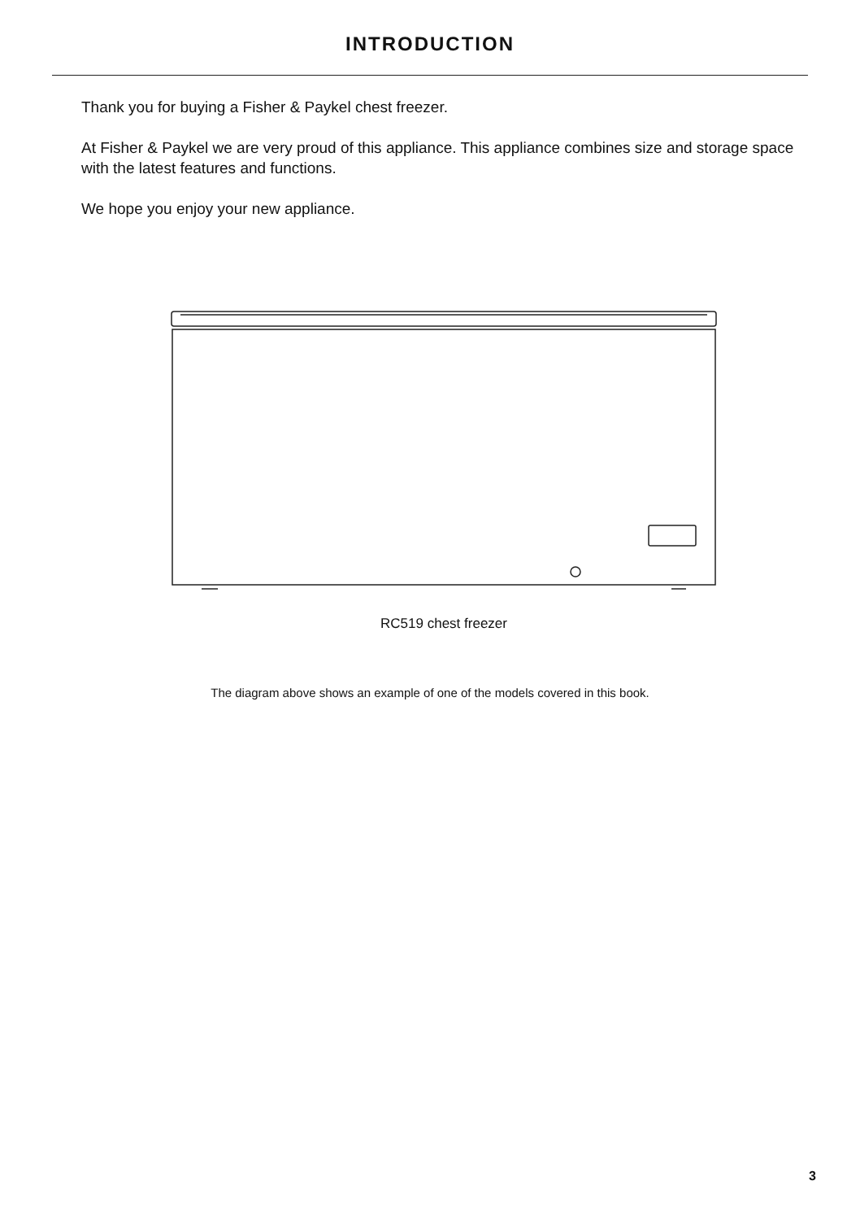INTRODUCTION
Thank you for buying a Fisher & Paykel chest freezer.
At Fisher & Paykel we are very proud of this appliance. This appliance combines size and storage space with the latest features and functions.
We hope you enjoy your new appliance.
RC519 chest freezer
The diagram above shows an example of one of the models covered in this book.
3